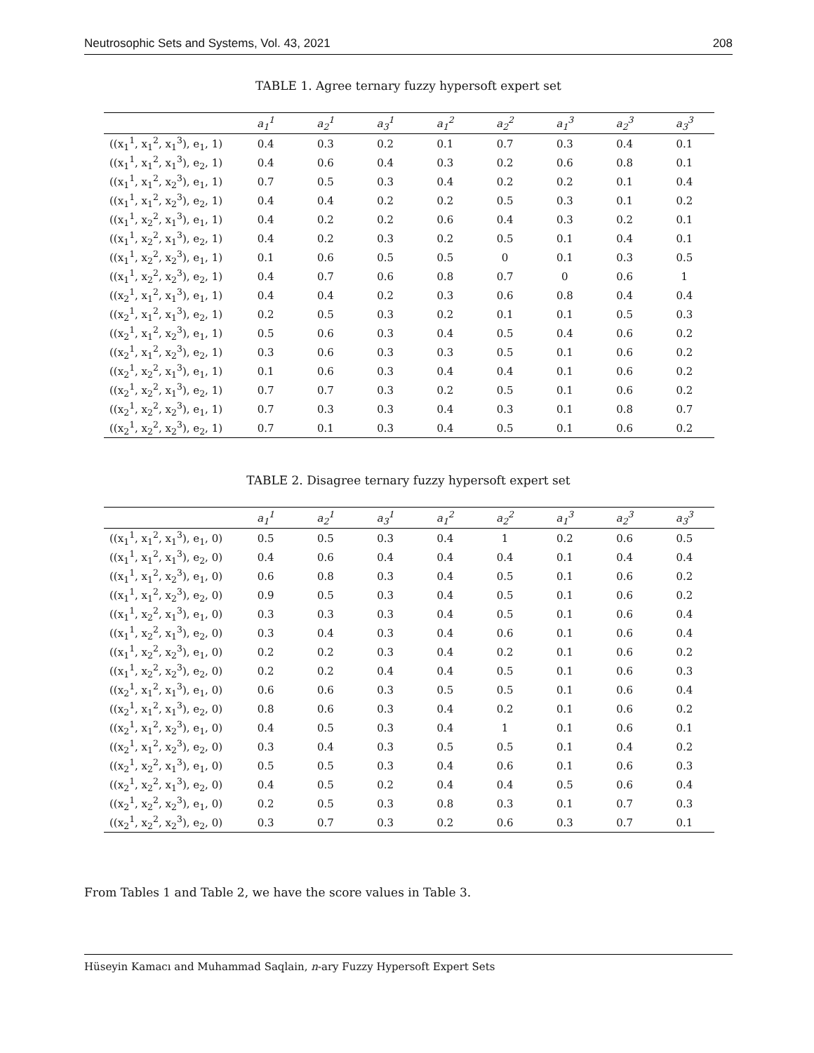Neutrosophic Sets and Systems, Vol. 43, 2021 208
TABLE 1. Agree ternary fuzzy hypersoft expert set
| | a<sub>1</sub><sup>1</sup> | a<sub>2</sub><sup>1</sup> | a<sub>3</sub><sup>1</sup> | a<sub>1</sub><sup>2</sup> | a<sub>2</sub><sup>2</sup> | a<sub>1</sub><sup>3</sup> | a<sub>2</sub><sup>3</sup> | a<sub>3</sub><sup>3</sup> |
| --- | --- | --- | --- | --- | --- | --- | --- | --- |
| ((x<sub>1</sub><sup>1</sup>, x<sub>1</sub><sup>2</sup>, x<sub>1</sub><sup>3</sup>), e<sub>1</sub>, 1) | 0.4 | 0.3 | 0.2 | 0.1 | 0.7 | 0.3 | 0.4 | 0.1 |
| ((x<sub>1</sub><sup>1</sup>, x<sub>1</sub><sup>2</sup>, x<sub>1</sub><sup>3</sup>), e<sub>2</sub>, 1) | 0.4 | 0.6 | 0.4 | 0.3 | 0.2 | 0.6 | 0.8 | 0.1 |
| ((x<sub>1</sub><sup>1</sup>, x<sub>1</sub><sup>2</sup>, x<sub>2</sub><sup>3</sup>), e<sub>1</sub>, 1) | 0.7 | 0.5 | 0.3 | 0.4 | 0.2 | 0.2 | 0.1 | 0.4 |
| ((x<sub>1</sub><sup>1</sup>, x<sub>1</sub><sup>2</sup>, x<sub>2</sub><sup>3</sup>), e<sub>2</sub>, 1) | 0.4 | 0.4 | 0.2 | 0.2 | 0.5 | 0.3 | 0.1 | 0.2 |
| ((x<sub>1</sub><sup>1</sup>, x<sub>2</sub><sup>2</sup>, x<sub>1</sub><sup>3</sup>), e<sub>1</sub>, 1) | 0.4 | 0.2 | 0.2 | 0.6 | 0.4 | 0.3 | 0.2 | 0.1 |
| ((x<sub>1</sub><sup>1</sup>, x<sub>2</sub><sup>2</sup>, x<sub>1</sub><sup>3</sup>), e<sub>2</sub>, 1) | 0.4 | 0.2 | 0.3 | 0.2 | 0.5 | 0.1 | 0.4 | 0.1 |
| ((x<sub>1</sub><sup>1</sup>, x<sub>2</sub><sup>2</sup>, x<sub>2</sub><sup>3</sup>), e<sub>1</sub>, 1) | 0.1 | 0.6 | 0.5 | 0.5 | 0 | 0.1 | 0.3 | 0.5 |
| ((x<sub>1</sub><sup>1</sup>, x<sub>2</sub><sup>2</sup>, x<sub>2</sub><sup>3</sup>), e<sub>2</sub>, 1) | 0.4 | 0.7 | 0.6 | 0.8 | 0.7 | 0 | 0.6 | 1 |
| ((x<sub>2</sub><sup>1</sup>, x<sub>1</sub><sup>2</sup>, x<sub>1</sub><sup>3</sup>), e<sub>1</sub>, 1) | 0.4 | 0.4 | 0.2 | 0.3 | 0.6 | 0.8 | 0.4 | 0.4 |
| ((x<sub>2</sub><sup>1</sup>, x<sub>1</sub><sup>2</sup>, x<sub>1</sub><sup>3</sup>), e<sub>2</sub>, 1) | 0.2 | 0.5 | 0.3 | 0.2 | 0.1 | 0.1 | 0.5 | 0.3 |
| ((x<sub>2</sub><sup>1</sup>, x<sub>1</sub><sup>2</sup>, x<sub>2</sub><sup>3</sup>), e<sub>1</sub>, 1) | 0.5 | 0.6 | 0.3 | 0.4 | 0.5 | 0.4 | 0.6 | 0.2 |
| ((x<sub>2</sub><sup>1</sup>, x<sub>1</sub><sup>2</sup>, x<sub>2</sub><sup>3</sup>), e<sub>2</sub>, 1) | 0.3 | 0.6 | 0.3 | 0.3 | 0.5 | 0.1 | 0.6 | 0.2 |
| ((x<sub>2</sub><sup>1</sup>, x<sub>2</sub><sup>2</sup>, x<sub>1</sub><sup>3</sup>), e<sub>1</sub>, 1) | 0.1 | 0.6 | 0.3 | 0.4 | 0.4 | 0.1 | 0.6 | 0.2 |
| ((x<sub>2</sub><sup>1</sup>, x<sub>2</sub><sup>2</sup>, x<sub>1</sub><sup>3</sup>), e<sub>2</sub>, 1) | 0.7 | 0.7 | 0.3 | 0.2 | 0.5 | 0.1 | 0.6 | 0.2 |
| ((x<sub>2</sub><sup>1</sup>, x<sub>2</sub><sup>2</sup>, x<sub>2</sub><sup>3</sup>), e<sub>1</sub>, 1) | 0.7 | 0.3 | 0.3 | 0.4 | 0.3 | 0.1 | 0.8 | 0.7 |
| ((x<sub>2</sub><sup>1</sup>, x<sub>2</sub><sup>2</sup>, x<sub>2</sub><sup>3</sup>), e<sub>2</sub>, 1) | 0.7 | 0.1 | 0.3 | 0.4 | 0.5 | 0.1 | 0.6 | 0.2 |
TABLE 2. Disagree ternary fuzzy hypersoft expert set
| | a<sub>1</sub><sup>1</sup> | a<sub>2</sub><sup>1</sup> | a<sub>3</sub><sup>1</sup> | a<sub>1</sub><sup>2</sup> | a<sub>2</sub><sup>2</sup> | a<sub>1</sub><sup>3</sup> | a<sub>2</sub><sup>3</sup> | a<sub>3</sub><sup>3</sup> |
| --- | --- | --- | --- | --- | --- | --- | --- | --- |
| ((x<sub>1</sub><sup>1</sup>, x<sub>1</sub><sup>2</sup>, x<sub>1</sub><sup>3</sup>), e<sub>1</sub>, 0) | 0.5 | 0.5 | 0.3 | 0.4 | 1 | 0.2 | 0.6 | 0.5 |
| ((x<sub>1</sub><sup>1</sup>, x<sub>1</sub><sup>2</sup>, x<sub>1</sub><sup>3</sup>), e<sub>2</sub>, 0) | 0.4 | 0.6 | 0.4 | 0.4 | 0.4 | 0.1 | 0.4 | 0.4 |
| ((x<sub>1</sub><sup>1</sup>, x<sub>1</sub><sup>2</sup>, x<sub>2</sub><sup>3</sup>), e<sub>1</sub>, 0) | 0.6 | 0.8 | 0.3 | 0.4 | 0.5 | 0.1 | 0.6 | 0.2 |
| ((x<sub>1</sub><sup>1</sup>, x<sub>1</sub><sup>2</sup>, x<sub>2</sub><sup>3</sup>), e<sub>2</sub>, 0) | 0.9 | 0.5 | 0.3 | 0.4 | 0.5 | 0.1 | 0.6 | 0.2 |
| ((x<sub>1</sub><sup>1</sup>, x<sub>2</sub><sup>2</sup>, x<sub>1</sub><sup>3</sup>), e<sub>1</sub>, 0) | 0.3 | 0.3 | 0.3 | 0.4 | 0.5 | 0.1 | 0.6 | 0.4 |
| ((x<sub>1</sub><sup>1</sup>, x<sub>2</sub><sup>2</sup>, x<sub>1</sub><sup>3</sup>), e<sub>2</sub>, 0) | 0.3 | 0.4 | 0.3 | 0.4 | 0.6 | 0.1 | 0.6 | 0.4 |
| ((x<sub>1</sub><sup>1</sup>, x<sub>2</sub><sup>2</sup>, x<sub>2</sub><sup>3</sup>), e<sub>1</sub>, 0) | 0.2 | 0.2 | 0.3 | 0.4 | 0.2 | 0.1 | 0.6 | 0.2 |
| ((x<sub>1</sub><sup>1</sup>, x<sub>2</sub><sup>2</sup>, x<sub>2</sub><sup>3</sup>), e<sub>2</sub>, 0) | 0.2 | 0.2 | 0.4 | 0.4 | 0.5 | 0.1 | 0.6 | 0.3 |
| ((x<sub>2</sub><sup>1</sup>, x<sub>1</sub><sup>2</sup>, x<sub>1</sub><sup>3</sup>), e<sub>1</sub>, 0) | 0.6 | 0.6 | 0.3 | 0.5 | 0.5 | 0.1 | 0.6 | 0.4 |
| ((x<sub>2</sub><sup>1</sup>, x<sub>1</sub><sup>2</sup>, x<sub>1</sub><sup>3</sup>), e<sub>2</sub>, 0) | 0.8 | 0.6 | 0.3 | 0.4 | 0.2 | 0.1 | 0.6 | 0.2 |
| ((x<sub>2</sub><sup>1</sup>, x<sub>1</sub><sup>2</sup>, x<sub>2</sub><sup>3</sup>), e<sub>1</sub>, 0) | 0.4 | 0.5 | 0.3 | 0.4 | 1 | 0.1 | 0.6 | 0.1 |
| ((x<sub>2</sub><sup>1</sup>, x<sub>1</sub><sup>2</sup>, x<sub>2</sub><sup>3</sup>), e<sub>2</sub>, 0) | 0.3 | 0.4 | 0.3 | 0.5 | 0.5 | 0.1 | 0.4 | 0.2 |
| ((x<sub>2</sub><sup>1</sup>, x<sub>2</sub><sup>2</sup>, x<sub>1</sub><sup>3</sup>), e<sub>1</sub>, 0) | 0.5 | 0.5 | 0.3 | 0.4 | 0.6 | 0.1 | 0.6 | 0.3 |
| ((x<sub>2</sub><sup>1</sup>, x<sub>2</sub><sup>2</sup>, x<sub>1</sub><sup>3</sup>), e<sub>2</sub>, 0) | 0.4 | 0.5 | 0.2 | 0.4 | 0.4 | 0.5 | 0.6 | 0.4 |
| ((x<sub>2</sub><sup>1</sup>, x<sub>2</sub><sup>2</sup>, x<sub>2</sub><sup>3</sup>), e<sub>1</sub>, 0) | 0.2 | 0.5 | 0.3 | 0.8 | 0.3 | 0.1 | 0.7 | 0.3 |
| ((x<sub>2</sub><sup>1</sup>, x<sub>2</sub><sup>2</sup>, x<sub>2</sub><sup>3</sup>), e<sub>2</sub>, 0) | 0.3 | 0.7 | 0.3 | 0.2 | 0.6 | 0.3 | 0.7 | 0.1 |
From Tables 1 and Table 2, we have the score values in Table 3.
Hüseyin Kamacı and Muhammad Saqlain, n-ary Fuzzy Hypersoft Expert Sets